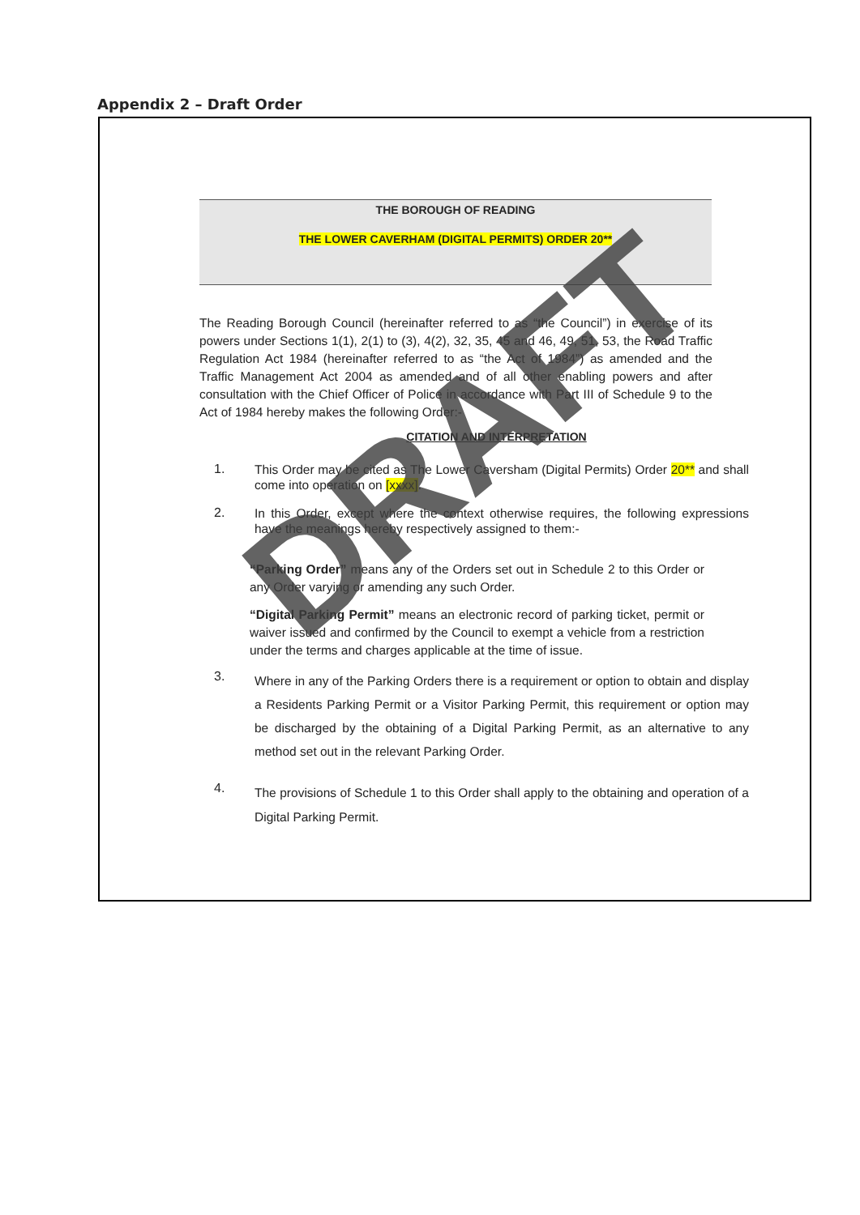Appendix 2 – Draft Order
THE BOROUGH OF READING
THE LOWER CAVERHAM (DIGITAL PERMITS) ORDER 20**
The Reading Borough Council (hereinafter referred to as “the Council”) in exercise of its powers under Sections 1(1), 2(1) to (3), 4(2), 32, 35, 45 and 46, 49, 51, 53, the Road Traffic Regulation Act 1984 (hereinafter referred to as “the Act of 1984”) as amended and the Traffic Management Act 2004 as amended and of all other enabling powers and after consultation with the Chief Officer of Police in accordance with Part III of Schedule 9 to the Act of 1984 hereby makes the following Order:-
CITATION AND INTERPRETATION
1.
This Order may be cited as The Lower Caversham (Digital Permits) Order 20** and shall come into operation on [xxxx].
2.
In this Order, except where the context otherwise requires, the following expressions have the meanings hereby respectively assigned to them:-
“Parking Order” means any of the Orders set out in Schedule 2 to this Order or any Order varying or amending any such Order.
“Digital Parking Permit” means an electronic record of parking ticket, permit or waiver issued and confirmed by the Council to exempt a vehicle from a restriction under the terms and charges applicable at the time of issue.
3.
Where in any of the Parking Orders there is a requirement or option to obtain and display a Residents Parking Permit or a Visitor Parking Permit, this requirement or option may be discharged by the obtaining of a Digital Parking Permit, as an alternative to any method set out in the relevant Parking Order.
4.
The provisions of Schedule 1 to this Order shall apply to the obtaining and operation of a Digital Parking Permit.
DRAFT